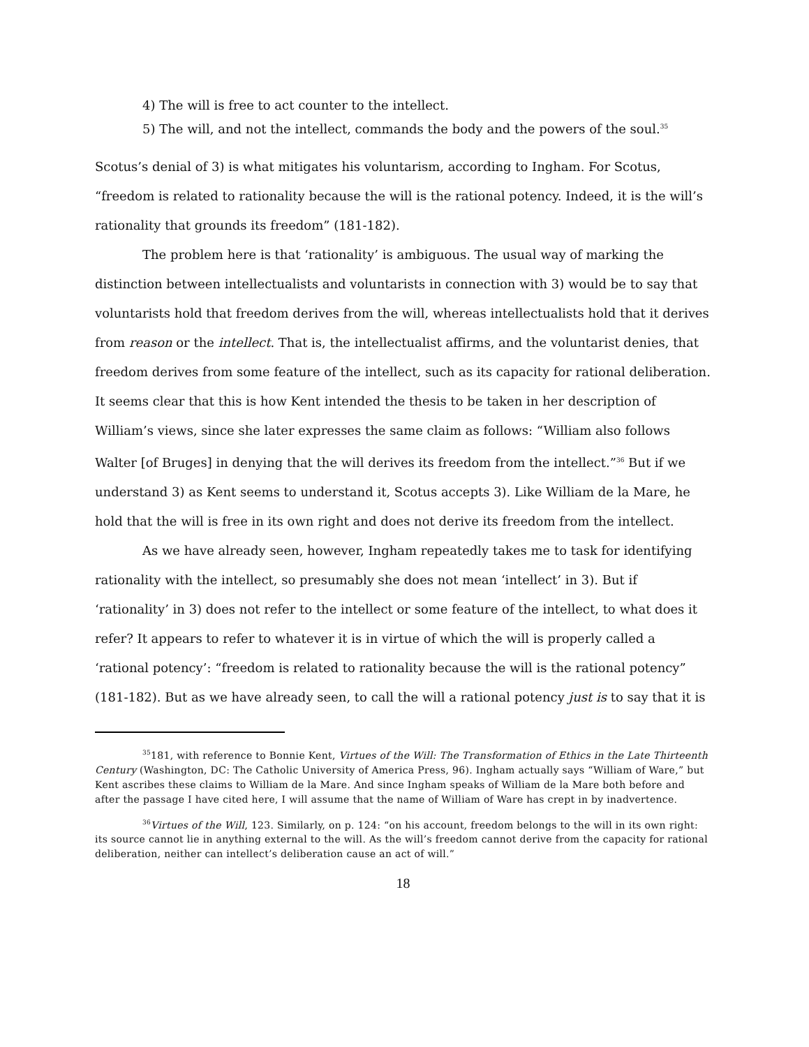4) The will is free to act counter to the intellect.
5) The will, and not the intellect, commands the body and the powers of the soul.<sup>35</sup>
Scotus’s denial of 3) is what mitigates his voluntarism, according to Ingham. For Scotus, “freedom is related to rationality because the will is the rational potency. Indeed, it is the will’s rationality that grounds its freedom” (181-182).
The problem here is that ‘rationality’ is ambiguous. The usual way of marking the distinction between intellectualists and voluntarists in connection with 3) would be to say that voluntarists hold that freedom derives from the will, whereas intellectualists hold that it derives from reason or the intellect. That is, the intellectualist affirms, and the voluntarist denies, that freedom derives from some feature of the intellect, such as its capacity for rational deliberation. It seems clear that this is how Kent intended the thesis to be taken in her description of William’s views, since she later expresses the same claim as follows: “William also follows Walter [of Bruges] in denying that the will derives its freedom from the intellect.”<sup>36</sup> But if we understand 3) as Kent seems to understand it, Scotus accepts 3). Like William de la Mare, he hold that the will is free in its own right and does not derive its freedom from the intellect.
As we have already seen, however, Ingham repeatedly takes me to task for identifying rationality with the intellect, so presumably she does not mean ‘intellect’ in 3). But if ‘rationality’ in 3) does not refer to the intellect or some feature of the intellect, to what does it refer? It appears to refer to whatever it is in virtue of which the will is properly called a ‘rational potency’: “freedom is related to rationality because the will is the rational potency” (181-182). But as we have already seen, to call the will a rational potency just is to say that it is
<sup>35</sup> 181, with reference to Bonnie Kent, Virtues of the Will: The Transformation of Ethics in the Late Thirteenth Century (Washington, DC: The Catholic University of America Press, 96). Ingham actually says “William of Ware,” but Kent ascribes these claims to William de la Mare. And since Ingham speaks of William de la Mare both before and after the passage I have cited here, I will assume that the name of William of Ware has crept in by inadvertence.
<sup>36</sup> Virtues of the Will, 123. Similarly, on p. 124: “on his account, freedom belongs to the will in its own right: its source cannot lie in anything external to the will. As the will’s freedom cannot derive from the capacity for rational deliberation, neither can intellect’s deliberation cause an act of will.”
18